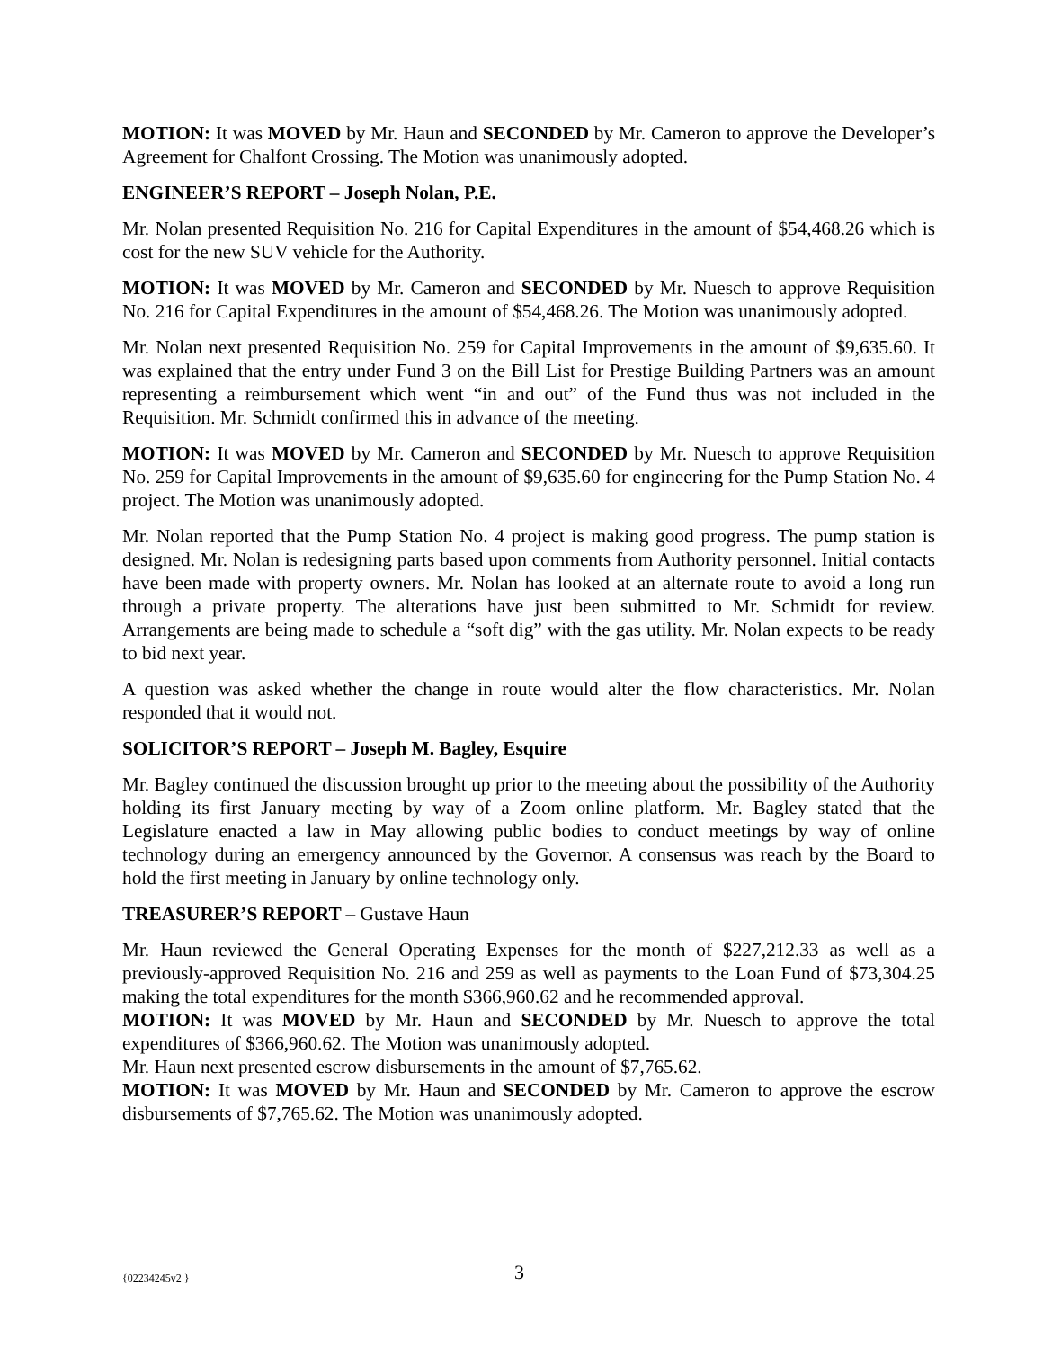MOTION: It was MOVED by Mr. Haun and SECONDED by Mr. Cameron to approve the Developer’s Agreement for Chalfont Crossing. The Motion was unanimously adopted.
ENGINEER’S REPORT – Joseph Nolan, P.E.
Mr. Nolan presented Requisition No. 216 for Capital Expenditures in the amount of $54,468.26 which is cost for the new SUV vehicle for the Authority.
MOTION: It was MOVED by Mr. Cameron and SECONDED by Mr. Nuesch to approve Requisition No. 216 for Capital Expenditures in the amount of $54,468.26. The Motion was unanimously adopted.
Mr. Nolan next presented Requisition No. 259 for Capital Improvements in the amount of $9,635.60. It was explained that the entry under Fund 3 on the Bill List for Prestige Building Partners was an amount representing a reimbursement which went “in and out” of the Fund thus was not included in the Requisition. Mr. Schmidt confirmed this in advance of the meeting.
MOTION: It was MOVED by Mr. Cameron and SECONDED by Mr. Nuesch to approve Requisition No. 259 for Capital Improvements in the amount of $9,635.60 for engineering for the Pump Station No. 4 project. The Motion was unanimously adopted.
Mr. Nolan reported that the Pump Station No. 4 project is making good progress. The pump station is designed. Mr. Nolan is redesigning parts based upon comments from Authority personnel. Initial contacts have been made with property owners. Mr. Nolan has looked at an alternate route to avoid a long run through a private property. The alterations have just been submitted to Mr. Schmidt for review. Arrangements are being made to schedule a “soft dig” with the gas utility. Mr. Nolan expects to be ready to bid next year.
A question was asked whether the change in route would alter the flow characteristics. Mr. Nolan responded that it would not.
SOLICITOR’S REPORT – Joseph M. Bagley, Esquire
Mr. Bagley continued the discussion brought up prior to the meeting about the possibility of the Authority holding its first January meeting by way of a Zoom online platform. Mr. Bagley stated that the Legislature enacted a law in May allowing public bodies to conduct meetings by way of online technology during an emergency announced by the Governor. A consensus was reach by the Board to hold the first meeting in January by online technology only.
TREASURER’S REPORT – Gustave Haun
Mr. Haun reviewed the General Operating Expenses for the month of $227,212.33 as well as a previously-approved Requisition No. 216 and 259 as well as payments to the Loan Fund of $73,304.25 making the total expenditures for the month $366,960.62 and he recommended approval.
MOTION: It was MOVED by Mr. Haun and SECONDED by Mr. Nuesch to approve the total expenditures of $366,960.62. The Motion was unanimously adopted.
Mr. Haun next presented escrow disbursements in the amount of $7,765.62.
MOTION: It was MOVED by Mr. Haun and SECONDED by Mr. Cameron to approve the escrow disbursements of $7,765.62. The Motion was unanimously adopted.
{02234245v2 } 3